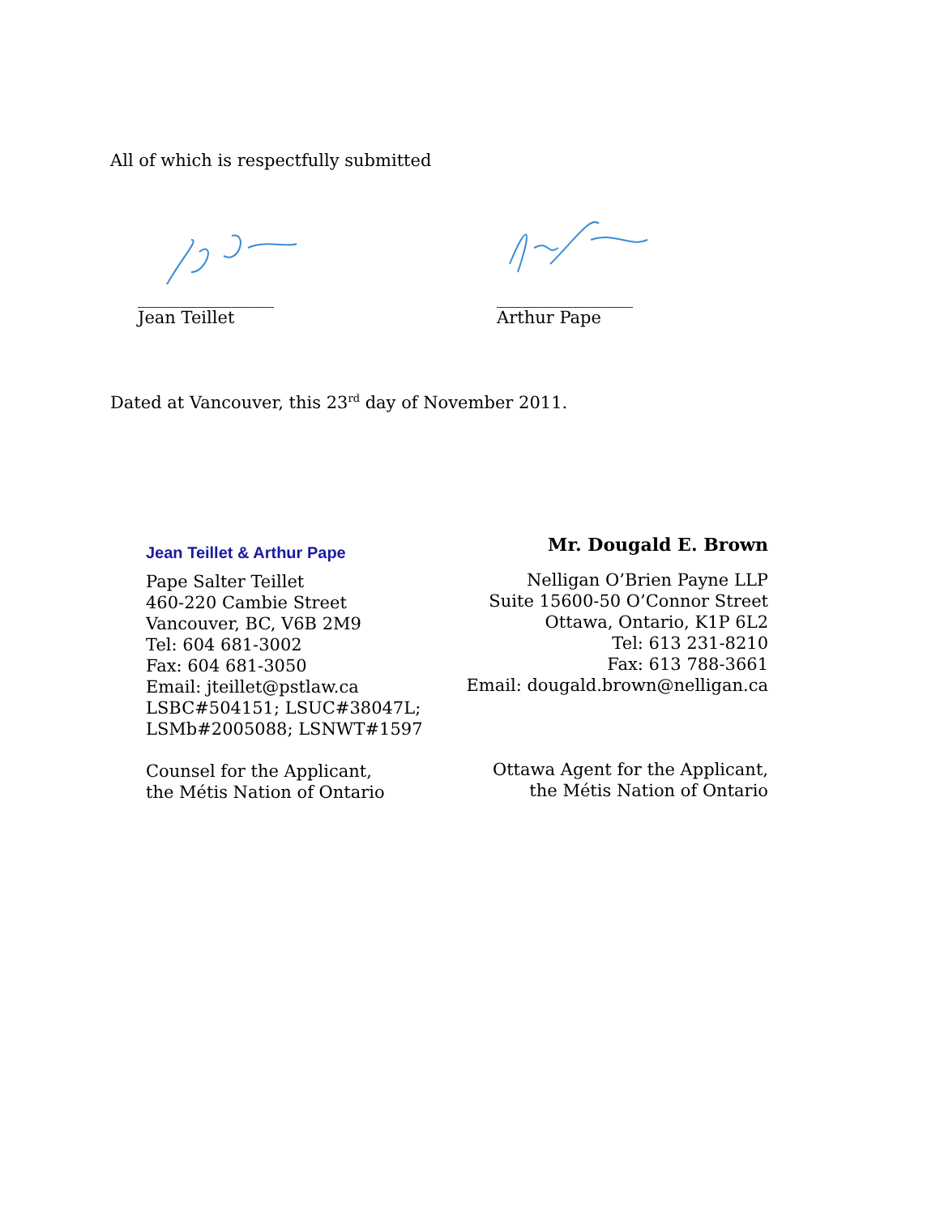All of which is respectfully submitted
________________
Jean Teillet
________________
Arthur Pape
Dated at Vancouver, this 23<sup>rd</sup> day of November 2011.
Jean Teillet & Arthur Pape
Pape Salter Teillet
460-220 Cambie Street
Vancouver, BC, V6B 2M9
Tel: 604 681-3002
Fax: 604 681-3050
Email: jteillet@pstlaw.ca
LSBC#504151; LSUC#38047L;
LSMb#2005088; LSNWT#1597
Counsel for the Applicant,
the Métis Nation of Ontario
Mr. Dougald E. Brown
Nelligan O’Brien Payne LLP
Suite 15600-50 O’Connor Street
Ottawa, Ontario, K1P 6L2
Tel: 613 231-8210
Fax: 613 788-3661
Email: dougald.brown@nelligan.ca
Ottawa Agent for the Applicant,
the Métis Nation of Ontario